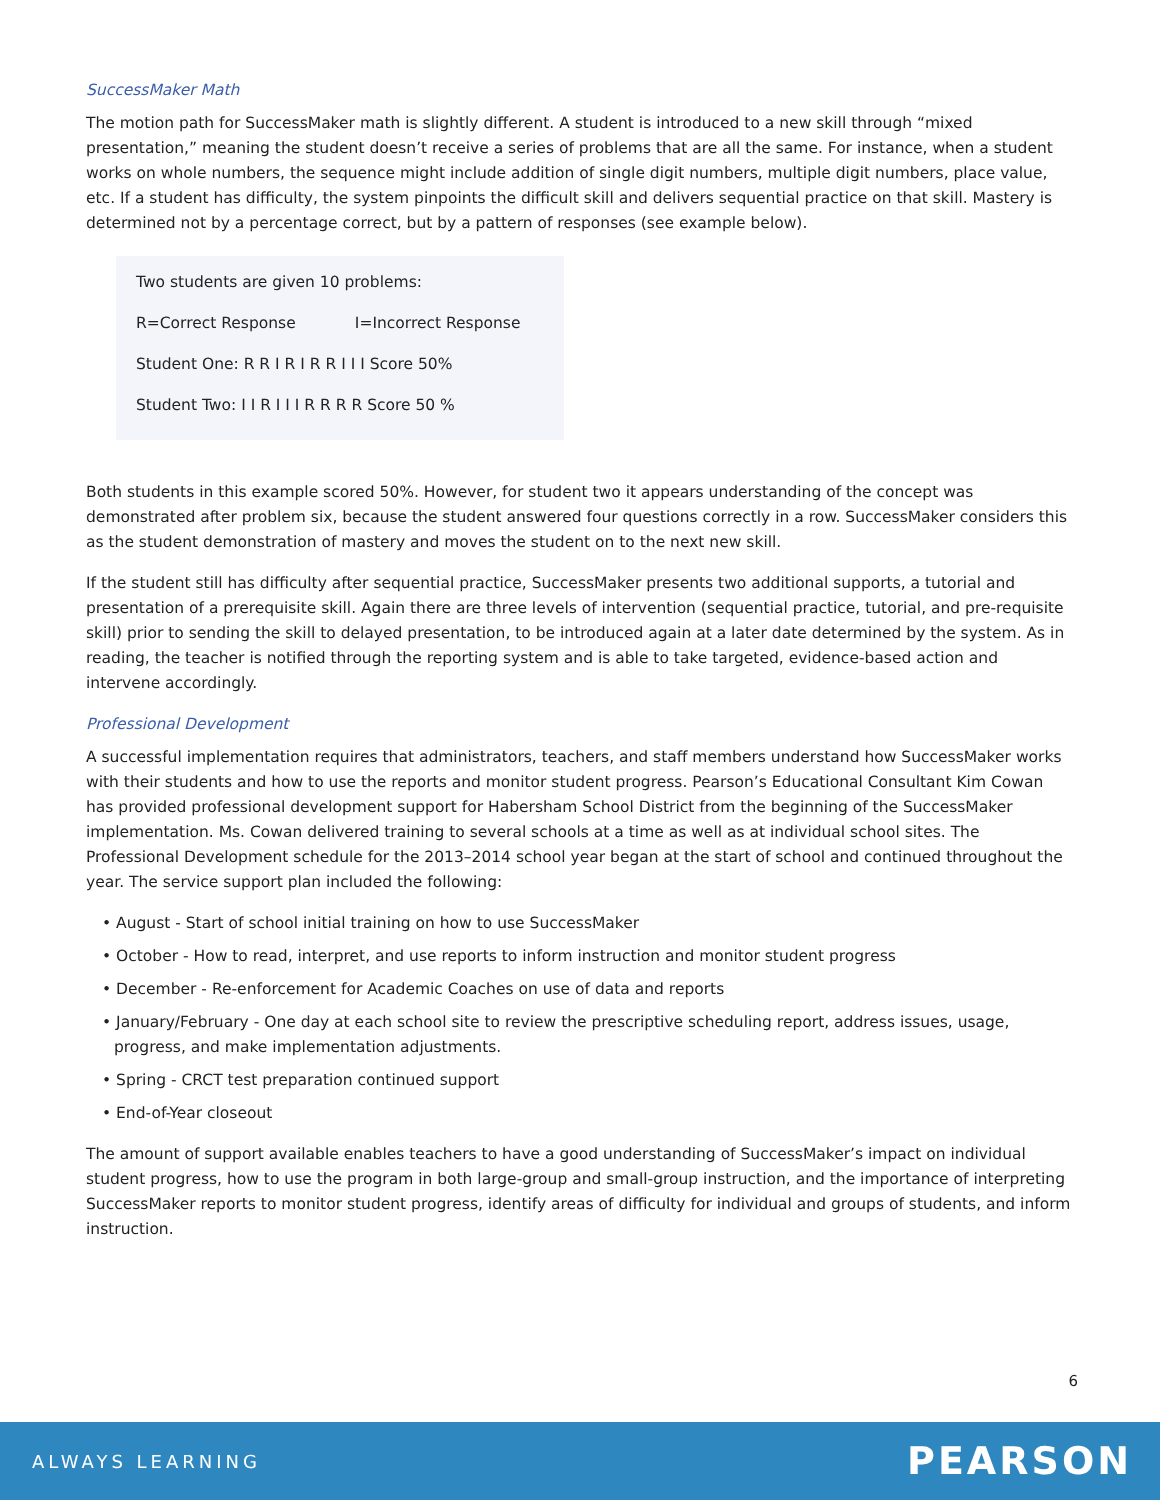SuccessMaker Math
The motion path for SuccessMaker math is slightly different. A student is introduced to a new skill through “mixed presentation,” meaning the student doesn’t receive a series of problems that are all the same. For instance, when a student works on whole numbers, the sequence might include addition of single digit numbers, multiple digit numbers, place value, etc. If a student has difficulty, the system pinpoints the difficult skill and delivers sequential practice on that skill. Mastery is determined not by a percentage correct, but by a pattern of responses (see example below).
Two students are given 10 problems:
R=Correct Response I=Incorrect Response
Student One: R R I R I R R I I I Score 50%
Student Two: I I R I I I R R R R Score 50 %
Both students in this example scored 50%. However, for student two it appears understanding of the concept was demonstrated after problem six, because the student answered four questions correctly in a row. SuccessMaker considers this as the student demonstration of mastery and moves the student on to the next new skill.
If the student still has difficulty after sequential practice, SuccessMaker presents two additional supports, a tutorial and presentation of a prerequisite skill. Again there are three levels of intervention (sequential practice, tutorial, and pre-requisite skill) prior to sending the skill to delayed presentation, to be introduced again at a later date determined by the system. As in reading, the teacher is notified through the reporting system and is able to take targeted, evidence-based action and intervene accordingly.
Professional Development
A successful implementation requires that administrators, teachers, and staff members understand how SuccessMaker works with their students and how to use the reports and monitor student progress. Pearson’s Educational Consultant Kim Cowan has provided professional development support for Habersham School District from the beginning of the SuccessMaker implementation. Ms. Cowan delivered training to several schools at a time as well as at individual school sites. The Professional Development schedule for the 2013–2014 school year began at the start of school and continued throughout the year. The service support plan included the following:
• August - Start of school initial training on how to use SuccessMaker
• October - How to read, interpret, and use reports to inform instruction and monitor student progress
• December - Re-enforcement for Academic Coaches on use of data and reports
• January/February - One day at each school site to review the prescriptive scheduling report, address issues, usage, progress, and make implementation adjustments.
• Spring - CRCT test preparation continued support
• End-of-Year closeout
The amount of support available enables teachers to have a good understanding of SuccessMaker’s impact on individual student progress, how to use the program in both large-group and small-group instruction, and the importance of interpreting SuccessMaker reports to monitor student progress, identify areas of difficulty for individual and groups of students, and inform instruction.
6
ALWAYS LEARNING PEARSON